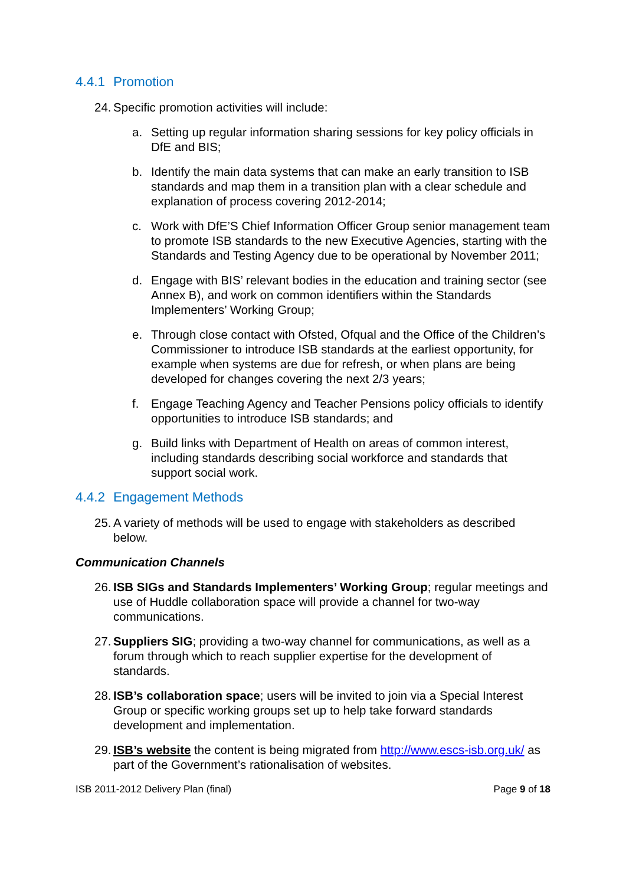4.4.1 Promotion
24.
Specific promotion activities will include:
a. Setting up regular information sharing sessions for key policy officials in DfE and BIS;
b. Identify the main data systems that can make an early transition to ISB standards and map them in a transition plan with a clear schedule and explanation of process covering 2012-2014;
c. Work with DfE’S Chief Information Officer Group senior management team to promote ISB standards to the new Executive Agencies, starting with the Standards and Testing Agency due to be operational by November 2011;
d. Engage with BIS’ relevant bodies in the education and training sector (see Annex B), and work on common identifiers within the Standards Implementers’ Working Group;
e. Through close contact with Ofsted, Ofqual and the Office of the Children’s Commissioner to introduce ISB standards at the earliest opportunity, for example when systems are due for refresh, or when plans are being developed for changes covering the next 2/3 years;
f. Engage Teaching Agency and Teacher Pensions policy officials to identify opportunities to introduce ISB standards; and
g. Build links with Department of Health on areas of common interest, including standards describing social workforce and standards that support social work.
4.4.2 Engagement Methods
25.
A variety of methods will be used to engage with stakeholders as described below.
Communication Channels
26.
ISB SIGs and Standards Implementers’ Working Group; regular meetings and use of Huddle collaboration space will provide a channel for two-way communications.
27.
Suppliers SIG; providing a two-way channel for communications, as well as a forum through which to reach supplier expertise for the development of standards.
28.
ISB’s collaboration space; users will be invited to join via a Special Interest Group or specific working groups set up to help take forward standards development and implementation.
29.
ISB’s website the content is being migrated from http://www.escs-isb.org.uk/ as part of the Government’s rationalisation of websites.
ISB 2011-2012 Delivery Plan (final) Page 9 of 18